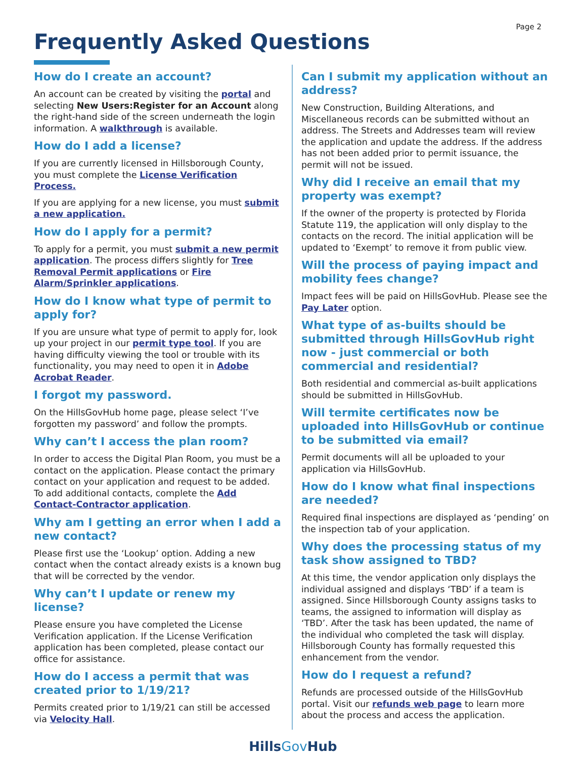Page 2
Frequently Asked Questions
How do I create an account?
An account can be created by visiting the portal and selecting New Users:Register for an Account along the right-hand side of the screen underneath the login information. A walkthrough is available.
How do I add a license?
If you are currently licensed in Hillsborough County, you must complete the License Verification Process.
If you are applying for a new license, you must submit a new application.
How do I apply for a permit?
To apply for a permit, you must submit a new permit application. The process differs slightly for Tree Removal Permit applications or Fire Alarm/Sprinkler applications.
How do I know what type of permit to apply for?
If you are unsure what type of permit to apply for, look up your project in our permit type tool. If you are having difficulty viewing the tool or trouble with its functionality, you may need to open it in Adobe Acrobat Reader.
I forgot my password.
On the HillsGovHub home page, please select ‘I’ve forgotten my password’ and follow the prompts.
Why can’t I access the plan room?
In order to access the Digital Plan Room, you must be a contact on the application. Please contact the primary contact on your application and request to be added. To add additional contacts, complete the Add Contact-Contractor application.
Why am I getting an error when I add a new contact?
Please first use the ‘Lookup’ option. Adding a new contact when the contact already exists is a known bug that will be corrected by the vendor.
Why can’t I update or renew my license?
Please ensure you have completed the License Verification application. If the License Verification application has been completed, please contact our office for assistance.
How do I access a permit that was created prior to 1/19/21?
Permits created prior to 1/19/21 can still be accessed via Velocity Hall.
Can I submit my application without an address?
New Construction, Building Alterations, and Miscellaneous records can be submitted without an address. The Streets and Addresses team will review the application and update the address. If the address has not been added prior to permit issuance, the permit will not be issued.
Why did I receive an email that my property was exempt?
If the owner of the property is protected by Florida Statute 119, the application will only display to the contacts on the record. The initial application will be updated to ‘Exempt’ to remove it from public view.
Will the process of paying impact and mobility fees change?
Impact fees will be paid on HillsGovHub. Please see the Pay Later option.
What type of as-builts should be submitted through HillsGovHub right now - just commercial or both commercial and residential?
Both residential and commercial as-built applications should be submitted in HillsGovHub.
Will termite certificates now be uploaded into HillsGovHub or continue to be submitted via email?
Permit documents will all be uploaded to your application via HillsGovHub.
How do I know what final inspections are needed?
Required final inspections are displayed as ‘pending’ on the inspection tab of your application.
Why does the processing status of my task show assigned to TBD?
At this time, the vendor application only displays the individual assigned and displays ‘TBD’ if a team is assigned. Since Hillsborough County assigns tasks to teams, the assigned to information will display as ‘TBD’. After the task has been updated, the name of the individual who completed the task will display. Hillsborough County has formally requested this enhancement from the vendor.
How do I request a refund?
Refunds are processed outside of the HillsGovHub portal. Visit our refunds web page to learn more about the process and access the application.
HillsGov Hub